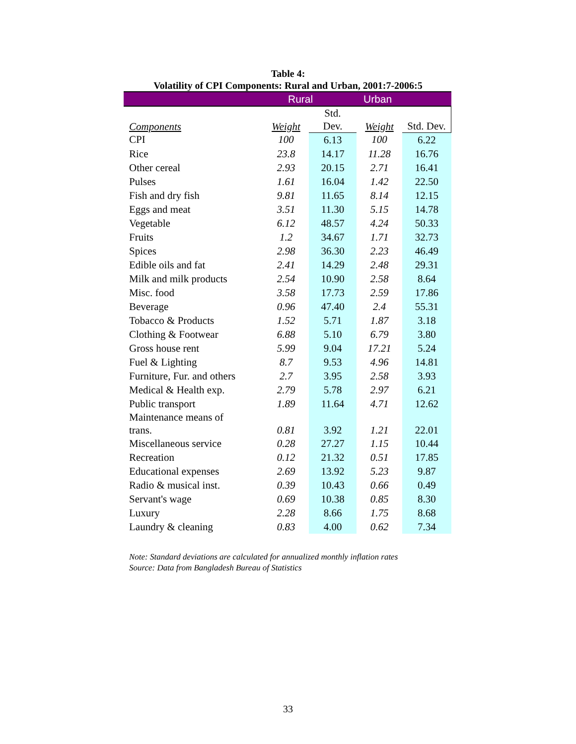Table 4:
Volatility of CPI Components: Rural and Urban, 2001:7-2006:5
| | Rural | | Urban | |
| Components | Weight | Std. Dev. | Weight | Std. Dev. |
| CPI | 100 | 6.13 | 100 | 6.22 |
| Rice | 23.8 | 14.17 | 11.28 | 16.76 |
| Other cereal | 2.93 | 20.15 | 2.71 | 16.41 |
| Pulses | 1.61 | 16.04 | 1.42 | 22.50 |
| Fish and dry fish | 9.81 | 11.65 | 8.14 | 12.15 |
| Eggs and meat | 3.51 | 11.30 | 5.15 | 14.78 |
| Vegetable | 6.12 | 48.57 | 4.24 | 50.33 |
| Fruits | 1.2 | 34.67 | 1.71 | 32.73 |
| Spices | 2.98 | 36.30 | 2.23 | 46.49 |
| Edible oils and fat | 2.41 | 14.29 | 2.48 | 29.31 |
| Milk and milk products | 2.54 | 10.90 | 2.58 | 8.64 |
| Misc. food | 3.58 | 17.73 | 2.59 | 17.86 |
| Beverage | 0.96 | 47.40 | 2.4 | 55.31 |
| Tobacco & Products | 1.52 | 5.71 | 1.87 | 3.18 |
| Clothing & Footwear | 6.88 | 5.10 | 6.79 | 3.80 |
| Gross house rent | 5.99 | 9.04 | 17.21 | 5.24 |
| Fuel & Lighting | 8.7 | 9.53 | 4.96 | 14.81 |
| Furniture, Fur. and others | 2.7 | 3.95 | 2.58 | 3.93 |
| Medical & Health exp. | 2.79 | 5.78 | 2.97 | 6.21 |
| Public transport | 1.89 | 11.64 | 4.71 | 12.62 |
| Maintenance means of trans. | 0.81 | 3.92 | 1.21 | 22.01 |
| Miscellaneous service | 0.28 | 27.27 | 1.15 | 10.44 |
| Recreation | 0.12 | 21.32 | 0.51 | 17.85 |
| Educational expenses | 2.69 | 13.92 | 5.23 | 9.87 |
| Radio & musical inst. | 0.39 | 10.43 | 0.66 | 0.49 |
| Servant's wage | 0.69 | 10.38 | 0.85 | 8.30 |
| Luxury | 2.28 | 8.66 | 1.75 | 8.68 |
| Laundry & cleaning | 0.83 | 4.00 | 0.62 | 7.34 |
Note: Standard deviations are calculated for annualized monthly inflation rates
Source: Data from Bangladesh Bureau of Statistics
33